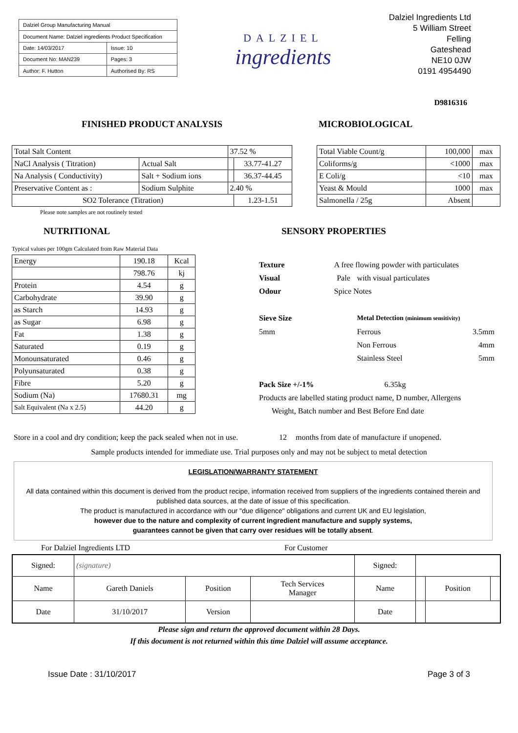| Dalziel Group Manufacturing Manual | |
| Document Name: Dalziel ingredients Product Specification | |
| Date: 14/03/2017 | Issue: 10 |
| Document No: MAN239 | Pages: 3 |
| Author: F. Hutton | Authorised By: RS |
DALZIEL
ingredients
Dalziel Ingredients Ltd
5 William Street
Felling
Gateshead
NE10 0JW
0191 4954490
D9816316
FINISHED PRODUCT ANALYSIS
| Total Salt Content | | 37.52 % | |
| NaCl Analysis ( Titration) | Actual Salt | | 33.77-41.27 |
| Na Analysis ( Conductivity) | Salt + Sodium ions | | 36.37-44.45 |
| Preservative Content as : | Sodium Sulphite | 2.40 % | |
| SO2 Tolerance (Titration) | | | 1.23-1.51 |
Please note samples are not routinely tested
MICROBIOLOGICAL
| Total Viable Count/g | 100,000 | max |
| Coliforms/g | <1000 | max |
| E Coli/g | <10 | max |
| Yeast & Mould | 1000 | max |
| Salmonella / 25g | Absent | |
NUTRITIONAL
Typical values per 100gm Calculated from Raw Material Data
| Energy | 190.18 | Kcal |
| | 798.76 | kj |
| Protein | 4.54 | g |
| Carbohydrate | 39.90 | g |
| as Starch | 14.93 | g |
| as Sugar | 6.98 | g |
| Fat | 1.38 | g |
| Saturated | 0.19 | g |
| Monounsaturated | 0.46 | g |
| Polyunsaturated | 0.38 | g |
| Fibre | 5.20 | g |
| Sodium (Na) | 17680.31 | mg |
| Salt Equivalent (Na x 2.5) | 44.20 | g |
SENSORY PROPERTIES
| Texture | A free flowing powder with particulates | | |
| Visual | Pale | with visual particulates | |
| Odour | Spice Notes | | |
| Sieve Size | | Metal Detection (minimum sensitivity) | |
| 5mm | | Ferrous | 3.5mm |
| | | Non Ferrous | 4mm |
| | | Stainless Steel | 5mm |
| Pack Size +/-1% | | 6.35kg | |
| Products are labelled stating product name, D number, Allergens | | | |
| Weight, Batch number and Best Before End date | | | |
Store in a cool and dry condition; keep the pack sealed when not in use. 12 months from date of manufacture if unopened.
Sample products intended for immediate use. Trial purposes only and may not be subject to metal detection
LEGISLATION/WARRANTY STATEMENT
All data contained within this document is derived from the product recipe, information received from suppliers of the ingredients contained therein and published data sources, at the date of issue of this specification.
The product is manufactured in accordance with our "due diligence" obligations and current UK and EU legislation,
however due to the nature and complexity of current ingredient manufacture and supply systems,
guarantees cannot be given that carry over residues will be totally absent.
For Dalziel Ingredients LTD For Customer
| Signed: | (signature) | | | Signed: | | | |
| Name | Gareth Daniels | Position | Tech Services Manager | Name | | Position | |
| Date | 31/10/2017 | Version | | Date | | | |
Please sign and return the approved document within 28 Days.
If this document is not returned within this time Dalziel will assume acceptance.
Issue Date : 31/10/2017 Page 3 of 3